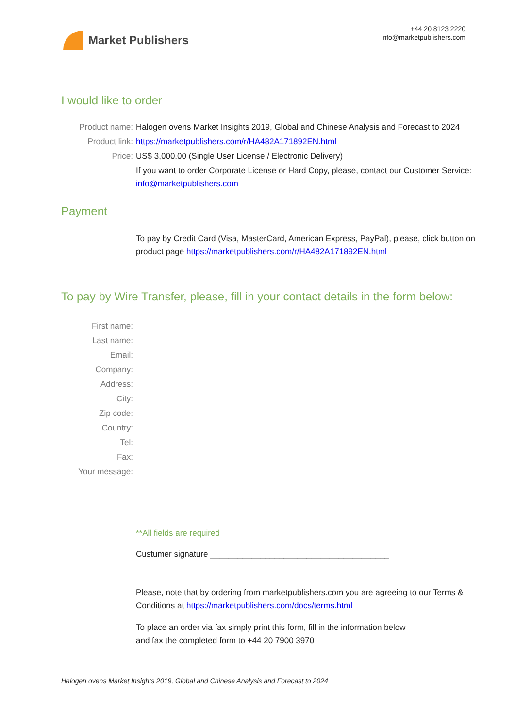Market Publishers
+44 20 8123 2220
info@marketpublishers.com
I would like to order
Product name: Halogen ovens Market Insights 2019, Global and Chinese Analysis and Forecast to 2024
Product link: https://marketpublishers.com/r/HA482A171892EN.html
Price: US$ 3,000.00 (Single User License / Electronic Delivery)
If you want to order Corporate License or Hard Copy, please, contact our Customer Service:
info@marketpublishers.com
Payment
To pay by Credit Card (Visa, MasterCard, American Express, PayPal), please, click button on product page https://marketpublishers.com/r/HA482A171892EN.html
To pay by Wire Transfer, please, fill in your contact details in the form below:
First name:
Last name:
Email:
Company:
Address:
City:
Zip code:
Country:
Tel:
Fax:
Your message:
**All fields are required
Custumer signature _______________________________________
Please, note that by ordering from marketpublishers.com you are agreeing to our Terms & Conditions at https://marketpublishers.com/docs/terms.html
To place an order via fax simply print this form, fill in the information below
and fax the completed form to +44 20 7900 3970
Halogen ovens Market Insights 2019, Global and Chinese Analysis and Forecast to 2024